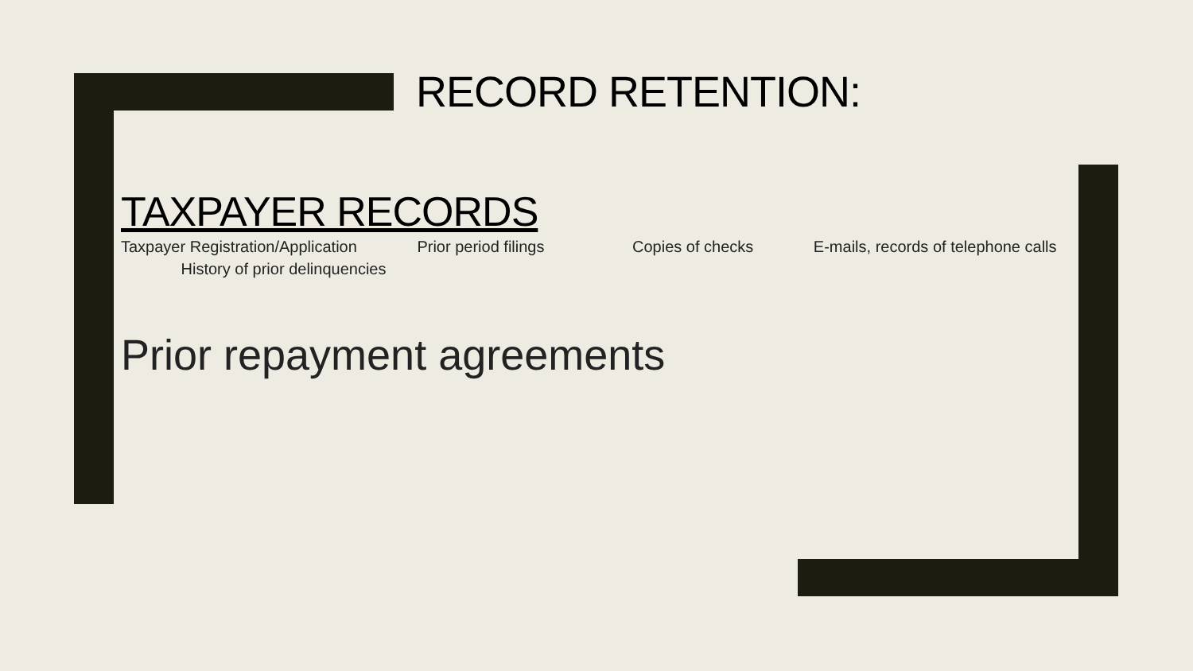RECORD RETENTION:
TAXPAYER RECORDS
Taxpayer Registration/Application Prior period filings Copies of checks E-mails, records of telephone calls History of prior delinquencies
Prior repayment agreements